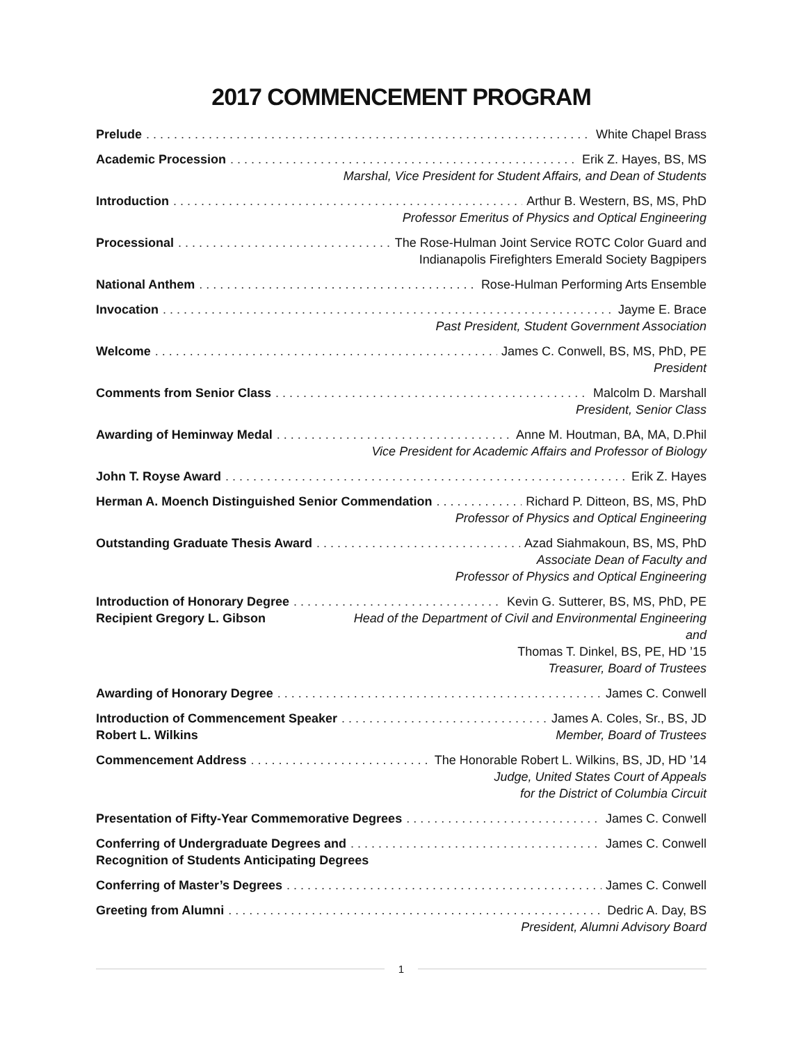2017 COMMENCEMENT PROGRAM
Prelude White Chapel Brass
Academic Procession Erik Z. Hayes, BS, MS
Marshal, Vice President for Student Affairs, and Dean of Students
Introduction Arthur B. Western, BS, MS, PhD
Professor Emeritus of Physics and Optical Engineering
Processional The Rose-Hulman Joint Service ROTC Color Guard and
Indianapolis Firefighters Emerald Society Bagpipers
National Anthem Rose-Hulman Performing Arts Ensemble
Invocation Jayme E. Brace
Past President, Student Government Association
Welcome James C. Conwell, BS, MS, PhD, PE
President
Comments from Senior Class Malcolm D. Marshall
President, Senior Class
Awarding of Heminway Medal Anne M. Houtman, BA, MA, D.Phil
Vice President for Academic Affairs and Professor of Biology
John T. Royse Award Erik Z. Hayes
Herman A. Moench Distinguished Senior Commendation Richard P. Ditteon, BS, MS, PhD
Professor of Physics and Optical Engineering
Outstanding Graduate Thesis Award Azad Siahmakoun, BS, MS, PhD
Associate Dean of Faculty and
Professor of Physics and Optical Engineering
Introduction of Honorary Degree Kevin G. Sutterer, BS, MS, PhD, PE
Recipient Gregory L. Gibson Head of the Department of Civil and Environmental Engineering
and
Thomas T. Dinkel, BS, PE, HD ’15
Treasurer, Board of Trustees
Awarding of Honorary Degree James C. Conwell
Introduction of Commencement Speaker James A. Coles, Sr., BS, JD
Robert L. Wilkins Member, Board of Trustees
Commencement Address The Honorable Robert L. Wilkins, BS, JD, HD ’14
Judge, United States Court of Appeals
for the District of Columbia Circuit
Presentation of Fifty-Year Commemorative Degrees James C. Conwell
Conferring of Undergraduate Degrees and James C. Conwell
Recognition of Students Anticipating Degrees
Conferring of Master’s Degrees James C. Conwell
Greeting from Alumni Dedric A. Day, BS
President, Alumni Advisory Board
1